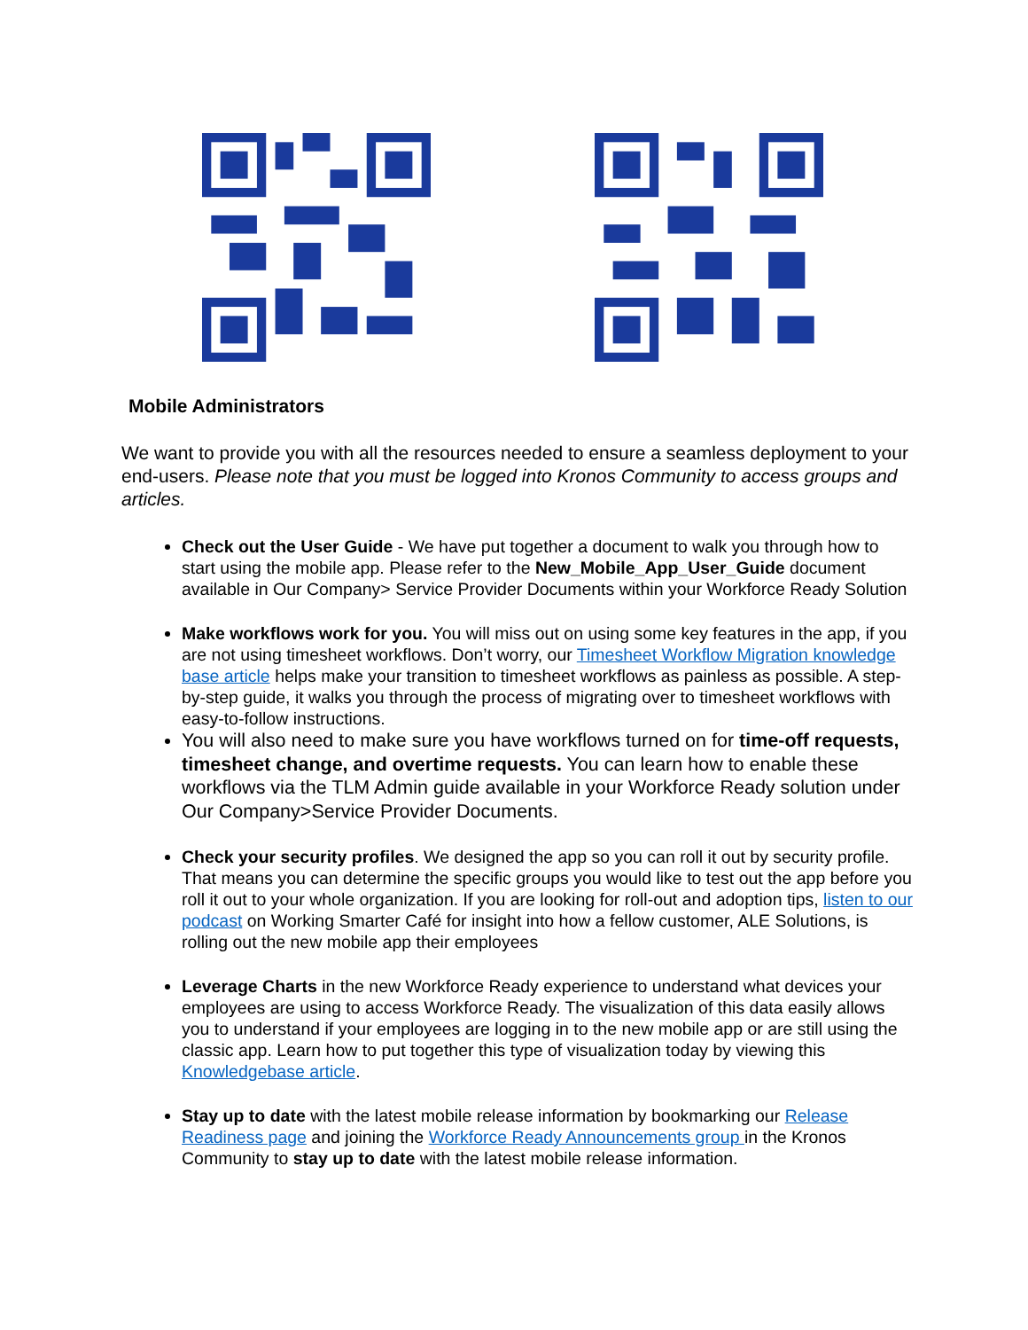Mobile Administrators
We want to provide you with all the resources needed to ensure a seamless deployment to your end-users. Please note that you must be logged into Kronos Community to access groups and articles.
Check out the User Guide - We have put together a document to walk you through how to start using the mobile app. Please refer to the New_Mobile_App_User_Guide document available in Our Company> Service Provider Documents within your Workforce Ready Solution
Make workflows work for you. You will miss out on using some key features in the app, if you are not using timesheet workflows. Don’t worry, our Timesheet Workflow Migration knowledge base article helps make your transition to timesheet workflows as painless as possible. A step-by-step guide, it walks you through the process of migrating over to timesheet workflows with easy-to-follow instructions.
You will also need to make sure you have workflows turned on for time-off requests, timesheet change, and overtime requests. You can learn how to enable these workflows via the TLM Admin guide available in your Workforce Ready solution under Our Company>Service Provider Documents.
Check your security profiles. We designed the app so you can roll it out by security profile. That means you can determine the specific groups you would like to test out the app before you roll it out to your whole organization. If you are looking for roll-out and adoption tips, listen to our podcast on Working Smarter Café for insight into how a fellow customer, ALE Solutions, is rolling out the new mobile app their employees
Leverage Charts in the new Workforce Ready experience to understand what devices your employees are using to access Workforce Ready. The visualization of this data easily allows you to understand if your employees are logging in to the new mobile app or are still using the classic app. Learn how to put together this type of visualization today by viewing this Knowledgebase article.
Stay up to date with the latest mobile release information by bookmarking our Release Readiness page and joining the Workforce Ready Announcements group in the Kronos Community to stay up to date with the latest mobile release information.